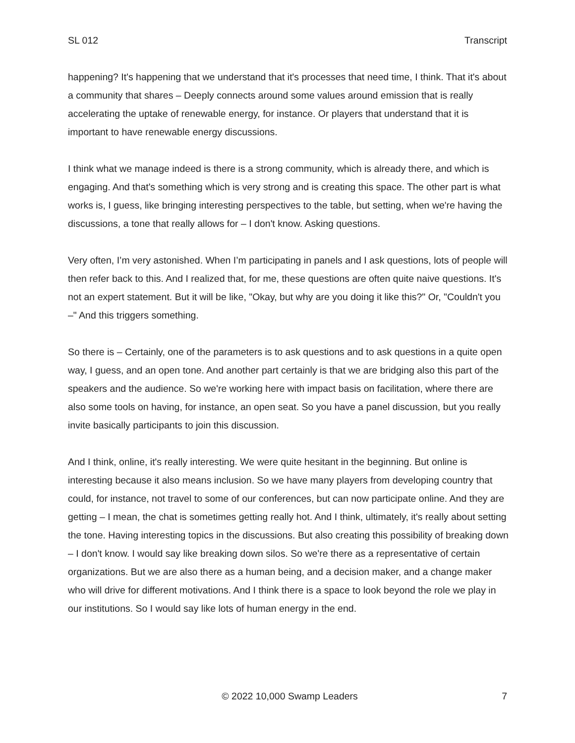SL 012 Transcript
happening? It's happening that we understand that it's processes that need time, I think. That it's about a community that shares – Deeply connects around some values around emission that is really accelerating the uptake of renewable energy, for instance. Or players that understand that it is important to have renewable energy discussions.
I think what we manage indeed is there is a strong community, which is already there, and which is engaging. And that's something which is very strong and is creating this space. The other part is what works is, I guess, like bringing interesting perspectives to the table, but setting, when we're having the discussions, a tone that really allows for – I don't know. Asking questions.
Very often, I’m very astonished. When I’m participating in panels and I ask questions, lots of people will then refer back to this. And I realized that, for me, these questions are often quite naive questions. It's not an expert statement. But it will be like, "Okay, but why are you doing it like this?" Or, "Couldn't you –" And this triggers something.
So there is – Certainly, one of the parameters is to ask questions and to ask questions in a quite open way, I guess, and an open tone. And another part certainly is that we are bridging also this part of the speakers and the audience. So we're working here with impact basis on facilitation, where there are also some tools on having, for instance, an open seat. So you have a panel discussion, but you really invite basically participants to join this discussion.
And I think, online, it's really interesting. We were quite hesitant in the beginning. But online is interesting because it also means inclusion. So we have many players from developing country that could, for instance, not travel to some of our conferences, but can now participate online. And they are getting – I mean, the chat is sometimes getting really hot. And I think, ultimately, it's really about setting the tone. Having interesting topics in the discussions. But also creating this possibility of breaking down – I don't know. I would say like breaking down silos. So we're there as a representative of certain organizations. But we are also there as a human being, and a decision maker, and a change maker who will drive for different motivations. And I think there is a space to look beyond the role we play in our institutions. So I would say like lots of human energy in the end.
© 2022 10,000 Swamp Leaders 7